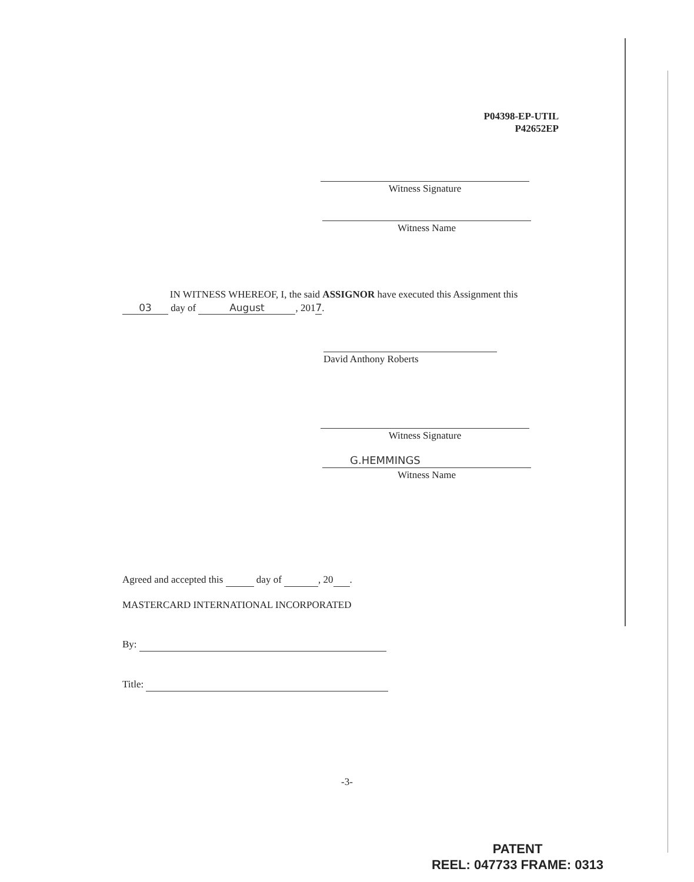P04398-EP-UTIL
P42652EP
Witness Signature
Witness Name
IN WITNESS WHEREOF, I, the said ASSIGNOR have executed this Assignment this
03 day of August, 2017.
David Anthony Roberts
Witness Signature
G.HEMMINGS
Witness Name
Agreed and accepted this day of , 20 .
MASTERCARD INTERNATIONAL INCORPORATED
By:
Title:
-3-
PATENT
REEL: 047733 FRAME: 0313